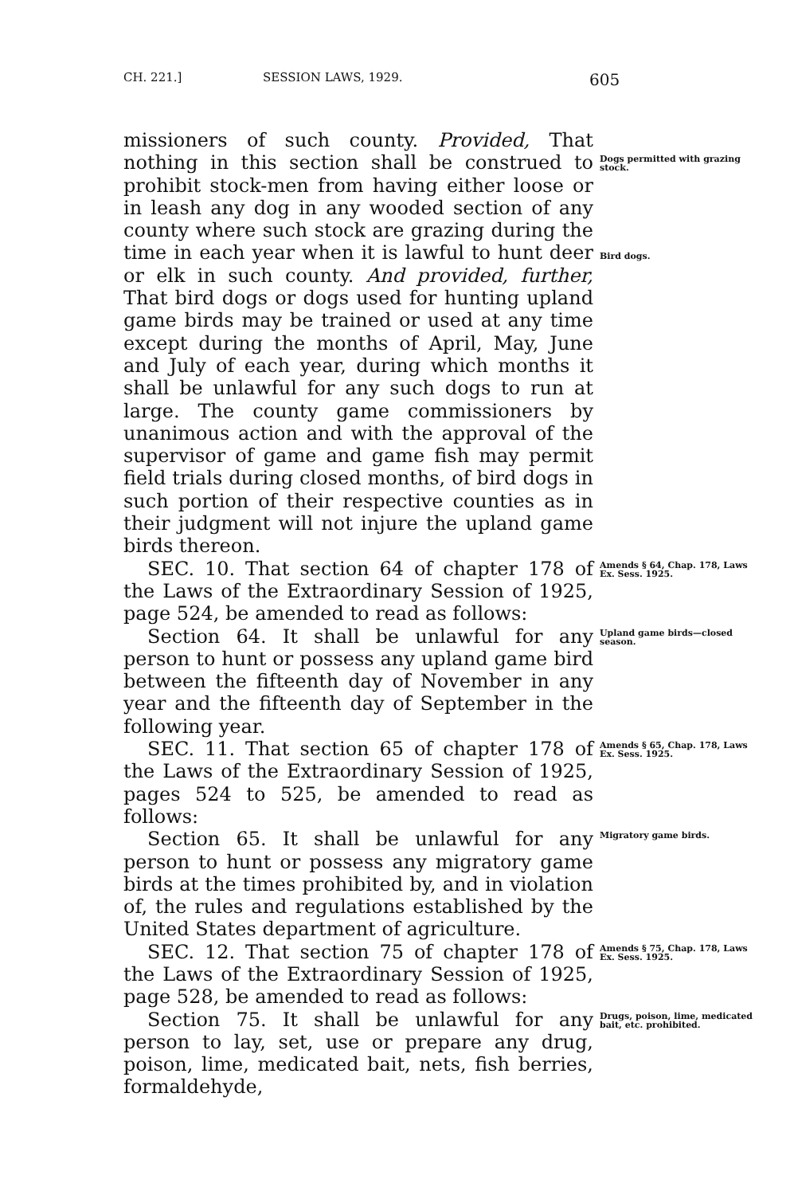CH. 221.] SESSION LAWS, 1929. 605
missioners of such county. Provided, That nothing in this section shall be construed to prohibit stock-men from having either loose or in leash any dog in any wooded section of any county where such stock are grazing during the time in each year when it is lawful to hunt deer or elk in such county. And provided, further, That bird dogs or dogs used for hunting upland game birds may be trained or used at any time except during the months of April, May, June and July of each year, during which months it shall be unlawful for any such dogs to run at large. The county game commissioners by unanimous action and with the approval of the supervisor of game and game fish may permit field trials during closed months, of bird dogs in such portion of their respective counties as in their judgment will not injure the upland game birds thereon.
Dogs permitted with grazing stock.
Bird dogs.
SEC. 10. That section 64 of chapter 178 of the Laws of the Extraordinary Session of 1925, page 524, be amended to read as follows:
Amends § 64, Chap. 178, Laws Ex. Sess. 1925.
Section 64. It shall be unlawful for any person to hunt or possess any upland game bird between the fifteenth day of November in any year and the fifteenth day of September in the following year.
Upland game birds—closed season.
SEC. 11. That section 65 of chapter 178 of the Laws of the Extraordinary Session of 1925, pages 524 to 525, be amended to read as follows:
Amends § 65, Chap. 178, Laws Ex. Sess. 1925.
Section 65. It shall be unlawful for any person to hunt or possess any migratory game birds at the times prohibited by, and in violation of, the rules and regulations established by the United States department of agriculture.
Migratory game birds.
SEC. 12. That section 75 of chapter 178 of the Laws of the Extraordinary Session of 1925, page 528, be amended to read as follows:
Amends § 75, Chap. 178, Laws Ex. Sess. 1925.
Section 75. It shall be unlawful for any person to lay, set, use or prepare any drug, poison, lime, medicated bait, nets, fish berries, formaldehyde,
Drugs, poison, lime, medicated bait, etc. prohibited.